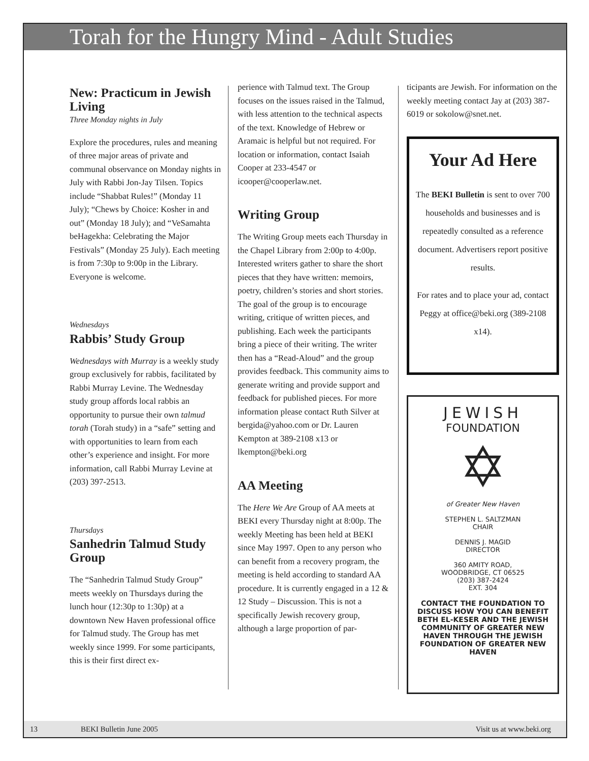Torah for the Hungry Mind - Adult Studies
New: Practicum in Jewish Living
Three Monday nights in July
Explore the procedures, rules and meaning of three major areas of private and communal observance on Monday nights in July with Rabbi Jon-Jay Tilsen. Topics include “Shabbat Rules!” (Monday 11 July); “Chews by Choice: Kosher in and out” (Monday 18 July); and “VeSamahta beHagekha: Celebrating the Major Festivals” (Monday 25 July). Each meeting is from 7:30p to 9:00p in the Library. Everyone is welcome.
Wednesdays
Rabbis’ Study Group
Wednesdays with Murray is a weekly study group exclusively for rabbis, facilitated by Rabbi Murray Levine. The Wednesday study group affords local rabbis an opportunity to pursue their own talmud torah (Torah study) in a “safe” setting and with opportunities to learn from each other’s experience and insight. For more information, call Rabbi Murray Levine at (203) 397-2513.
Thursdays
Sanhedrin Talmud Study Group
The “Sanhedrin Talmud Study Group” meets weekly on Thursdays during the lunch hour (12:30p to 1:30p) at a downtown New Haven professional office for Talmud study. The Group has met weekly since 1999. For some participants, this is their first direct ex-
perience with Talmud text. The Group focuses on the issues raised in the Talmud, with less attention to the technical aspects of the text. Knowledge of Hebrew or Aramaic is helpful but not required. For location or information, contact Isaiah Cooper at 233-4547 or icooper@cooperlaw.net.
Writing Group
The Writing Group meets each Thursday in the Chapel Library from 2:00p to 4:00p. Interested writers gather to share the short pieces that they have written: memoirs, poetry, children’s stories and short stories. The goal of the group is to encourage writing, critique of written pieces, and publishing. Each week the participants bring a piece of their writing. The writer then has a “Read-Aloud” and the group provides feedback. This community aims to generate writing and provide support and feedback for published pieces. For more information please contact Ruth Silver at bergida@yahoo.com or Dr. Lauren Kempton at 389-2108 x13 or lkempton@beki.org
AA Meeting
The Here We Are Group of AA meets at BEKI every Thursday night at 8:00p. The weekly Meeting has been held at BEKI since May 1997. Open to any person who can benefit from a recovery program, the meeting is held according to standard AA procedure. It is currently engaged in a 12 & 12 Study – Discussion. This is not a specifically Jewish recovery group, although a large proportion of par-
ticipants are Jewish. For information on the weekly meeting contact Jay at (203) 387-6019 or sokolow@snet.net.
Your Ad Here
The BEKI Bulletin is sent to over 700 households and businesses and is repeatedly consulted as a reference document. Advertisers report positive results.
For rates and to place your ad, contact Peggy at office@beki.org (389-2108 x14).
JEWISH
FOUNDATION
✡
of Greater New Haven
STEPHEN L. SALTZMAN
CHAIR
DENNIS J. MAGID
DIRECTOR
360 AMITY ROAD,
WOODBRIDGE, CT 06525
(203) 387-2424
EXT. 304
CONTACT THE FOUNDATION TO DISCUSS HOW YOU CAN BENEFIT BETH EL-KESER AND THE JEWISH COMMUNITY OF GREATER NEW HAVEN THROUGH THE JEWISH FOUNDATION OF GREATER NEW HAVEN
13 BEKI Bulletin June 2005 Visit us at www.beki.org